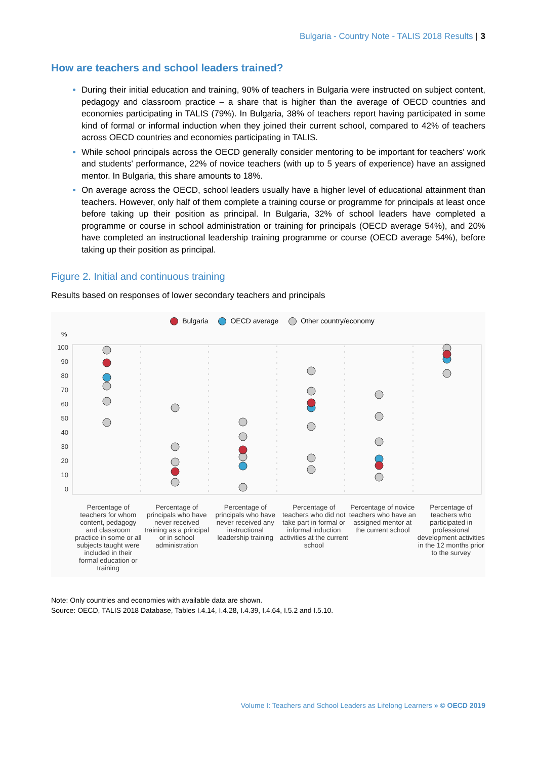Bulgaria - Country Note - TALIS 2018 Results | 3
How are teachers and school leaders trained?
During their initial education and training, 90% of teachers in Bulgaria were instructed on subject content, pedagogy and classroom practice – a share that is higher than the average of OECD countries and economies participating in TALIS (79%). In Bulgaria, 38% of teachers report having participated in some kind of formal or informal induction when they joined their current school, compared to 42% of teachers across OECD countries and economies participating in TALIS.
While school principals across the OECD generally consider mentoring to be important for teachers' work and students' performance, 22% of novice teachers (with up to 5 years of experience) have an assigned mentor. In Bulgaria, this share amounts to 18%.
On average across the OECD, school leaders usually have a higher level of educational attainment than teachers. However, only half of them complete a training course or programme for principals at least once before taking up their position as principal. In Bulgaria, 32% of school leaders have completed a programme or course in school administration or training for principals (OECD average 54%), and 20% have completed an instructional leadership training programme or course (OECD average 54%), before taking up their position as principal.
Figure 2. Initial and continuous training
Results based on responses of lower secondary teachers and principals
Bulgaria OECD average Other country/economy
%
100
90
80
70
60
50
40
30
20
10
0
Percentage of teachers for whom content, pedagogy and classroom practice in some or all subjects taught were included in their formal education or training
Percentage of principals who have never received training as a principal or in school administration
Percentage of principals who have never received any instructional leadership training
Percentage of teachers who did not take part in formal or informal induction activities at the current school
Percentage of novice teachers who have an assigned mentor at the current school
Percentage of teachers who participated in professional development activities in the 12 months prior to the survey
Note: Only countries and economies with available data are shown.
Source: OECD, TALIS 2018 Database, Tables I.4.14, I.4.28, I.4.39, I.4.64, I.5.2 and I.5.10.
Volume I: Teachers and School Leaders as Lifelong Learners » © OECD 2019